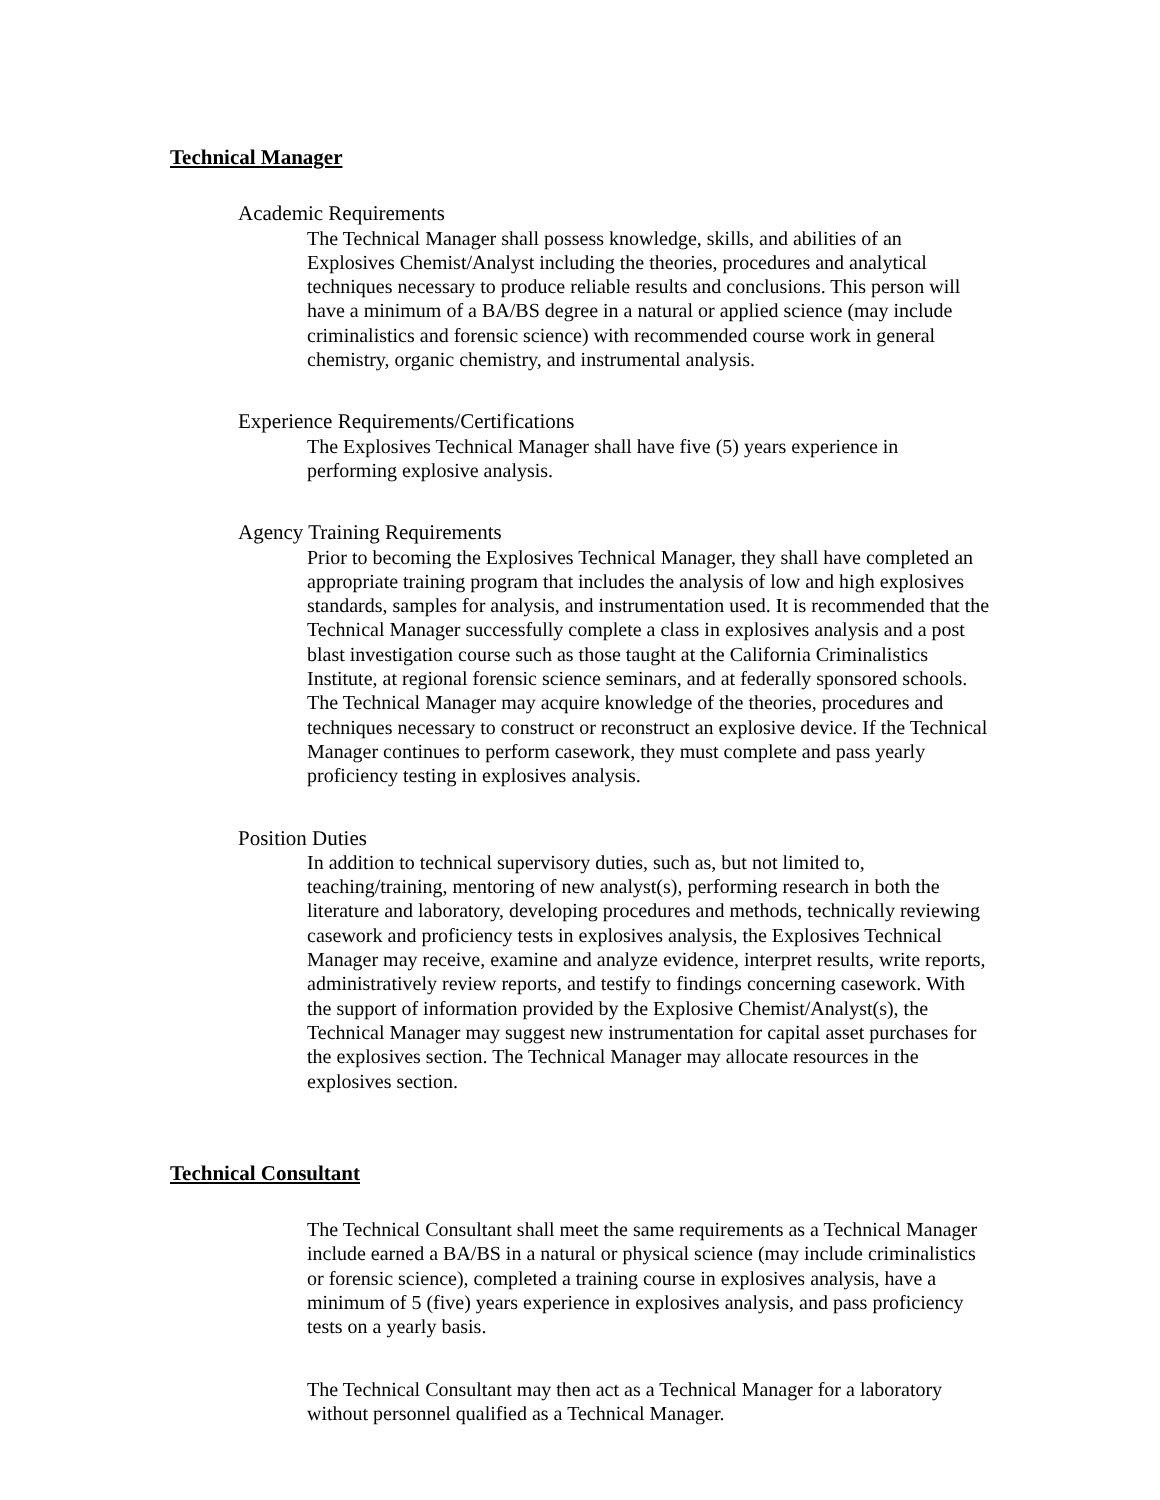Technical Manager
Academic Requirements
The Technical Manager shall possess knowledge, skills, and abilities of an Explosives Chemist/Analyst including the theories, procedures and analytical techniques necessary to produce reliable results and conclusions. This person will have a minimum of a BA/BS degree in a natural or applied science (may include criminalistics and forensic science) with recommended course work in general chemistry, organic chemistry, and instrumental analysis.
Experience Requirements/Certifications
The Explosives Technical Manager shall have five (5) years experience in performing explosive analysis.
Agency Training Requirements
Prior to becoming the Explosives Technical Manager, they shall have completed an appropriate training program that includes the analysis of low and high explosives standards, samples for analysis, and instrumentation used. It is recommended that the Technical Manager successfully complete a class in explosives analysis and a post blast investigation course such as those taught at the California Criminalistics Institute, at regional forensic science seminars, and at federally sponsored schools. The Technical Manager may acquire knowledge of the theories, procedures and techniques necessary to construct or reconstruct an explosive device. If the Technical Manager continues to perform casework, they must complete and pass yearly proficiency testing in explosives analysis.
Position Duties
In addition to technical supervisory duties, such as, but not limited to, teaching/training, mentoring of new analyst(s), performing research in both the literature and laboratory, developing procedures and methods, technically reviewing casework and proficiency tests in explosives analysis, the Explosives Technical Manager may receive, examine and analyze evidence, interpret results, write reports, administratively review reports, and testify to findings concerning casework. With the support of information provided by the Explosive Chemist/Analyst(s), the Technical Manager may suggest new instrumentation for capital asset purchases for the explosives section. The Technical Manager may allocate resources in the explosives section.
Technical Consultant
The Technical Consultant shall meet the same requirements as a Technical Manager include earned a BA/BS in a natural or physical science (may include criminalistics or forensic science), completed a training course in explosives analysis, have a minimum of 5 (five) years experience in explosives analysis, and pass proficiency tests on a yearly basis.
The Technical Consultant may then act as a Technical Manager for a laboratory without personnel qualified as a Technical Manager.